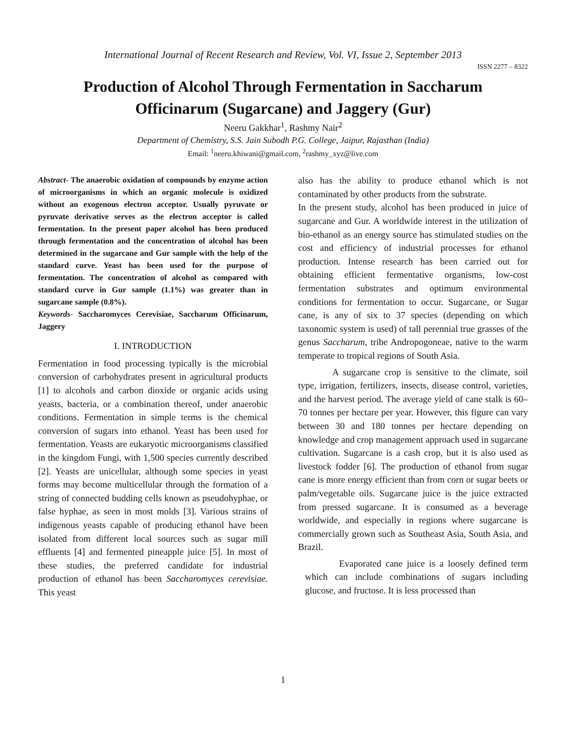International Journal of Recent Research and Review, Vol. VI, Issue 2, September 2013
ISSN 2277 – 8322
Production of Alcohol Through Fermentation in Saccharum
Officinarum (Sugarcane) and Jaggery (Gur)
Neeru Gakkhar<sup>1</sup>, Rashmy Nair<sup>2</sup>
Department of Chemistry, S.S. Jain Subodh P.G. College, Jaipur, Rajasthan (India)
Email: <sup>1</sup>neeru.khiwani@gmail.com, <sup>2</sup>rashmy_xyz@live.com
Abstract- The anaerobic oxidation of compounds by enzyme action of microorganisms in which an organic molecule is oxidized without an exogenous electron acceptor. Usually pyruvate or pyruvate derivative serves as the electron acceptor is called fermentation. In the present paper alcohol has been produced through fermentation and the concentration of alcohol has been determined in the sugarcane and Gur sample with the help of the standard curve. Yeast has been used for the purpose of fermentation. The concentration of alcohol as compared with standard curve in Gur sample (1.1%) was greater than in sugarcane sample (0.8%).
Keywords- Saccharomyces Cerevisiae, Saccharum Officinarum, Jaggery
I. INTRODUCTION
Fermentation in food processing typically is the microbial conversion of carbohydrates present in agricultural products [1] to alcohols and carbon dioxide or organic acids using yeasts, bacteria, or a combination thereof, under anaerobic conditions. Fermentation in simple terms is the chemical conversion of sugars into ethanol. Yeast has been used for fermentation. Yeasts are eukaryotic microorganisms classified in the kingdom Fungi, with 1,500 species currently described [2]. Yeasts are unicellular, although some species in yeast forms may become multicellular through the formation of a string of connected budding cells known as pseudohyphae, or false hyphae, as seen in most molds [3]. Various strains of indigenous yeasts capable of producing ethanol have been isolated from different local sources such as sugar mill effluents [4] and fermented pineapple juice [5]. In most of these studies, the preferred candidate for industrial production of ethanol has been Saccharomyces cerevisiae. This yeast
also has the ability to produce ethanol which is not contaminated by other products from the substrate.
In the present study, alcohol has been produced in juice of sugarcane and Gur. A worldwide interest in the utilization of bio-ethanol as an energy source has stimulated studies on the cost and efficiency of industrial processes for ethanol production. Intense research has been carried out for obtaining efficient fermentative organisms, low-cost fermentation substrates and optimum environmental conditions for fermentation to occur. Sugarcane, or Sugar cane, is any of six to 37 species (depending on which taxonomic system is used) of tall perennial true grasses of the genus Saccharum, tribe Andropogoneae, native to the warm temperate to tropical regions of South Asia.
A sugarcane crop is sensitive to the climate, soil type, irrigation, fertilizers, insects, disease control, varieties, and the harvest period. The average yield of cane stalk is 60–70 tonnes per hectare per year. However, this figure can vary between 30 and 180 tonnes per hectare depending on knowledge and crop management approach used in sugarcane cultivation. Sugarcane is a cash crop, but it is also used as livestock fodder [6]. The production of ethanol from sugar cane is more energy efficient than from corn or sugar beets or palm/vegetable oils. Sugarcane juice is the juice extracted from pressed sugarcane. It is consumed as a beverage worldwide, and especially in regions where sugarcane is commercially grown such as Southeast Asia, South Asia, and Brazil.
Evaporated cane juice is a loosely defined term which can include combinations of sugars including glucose, and fructose. It is less processed than
1